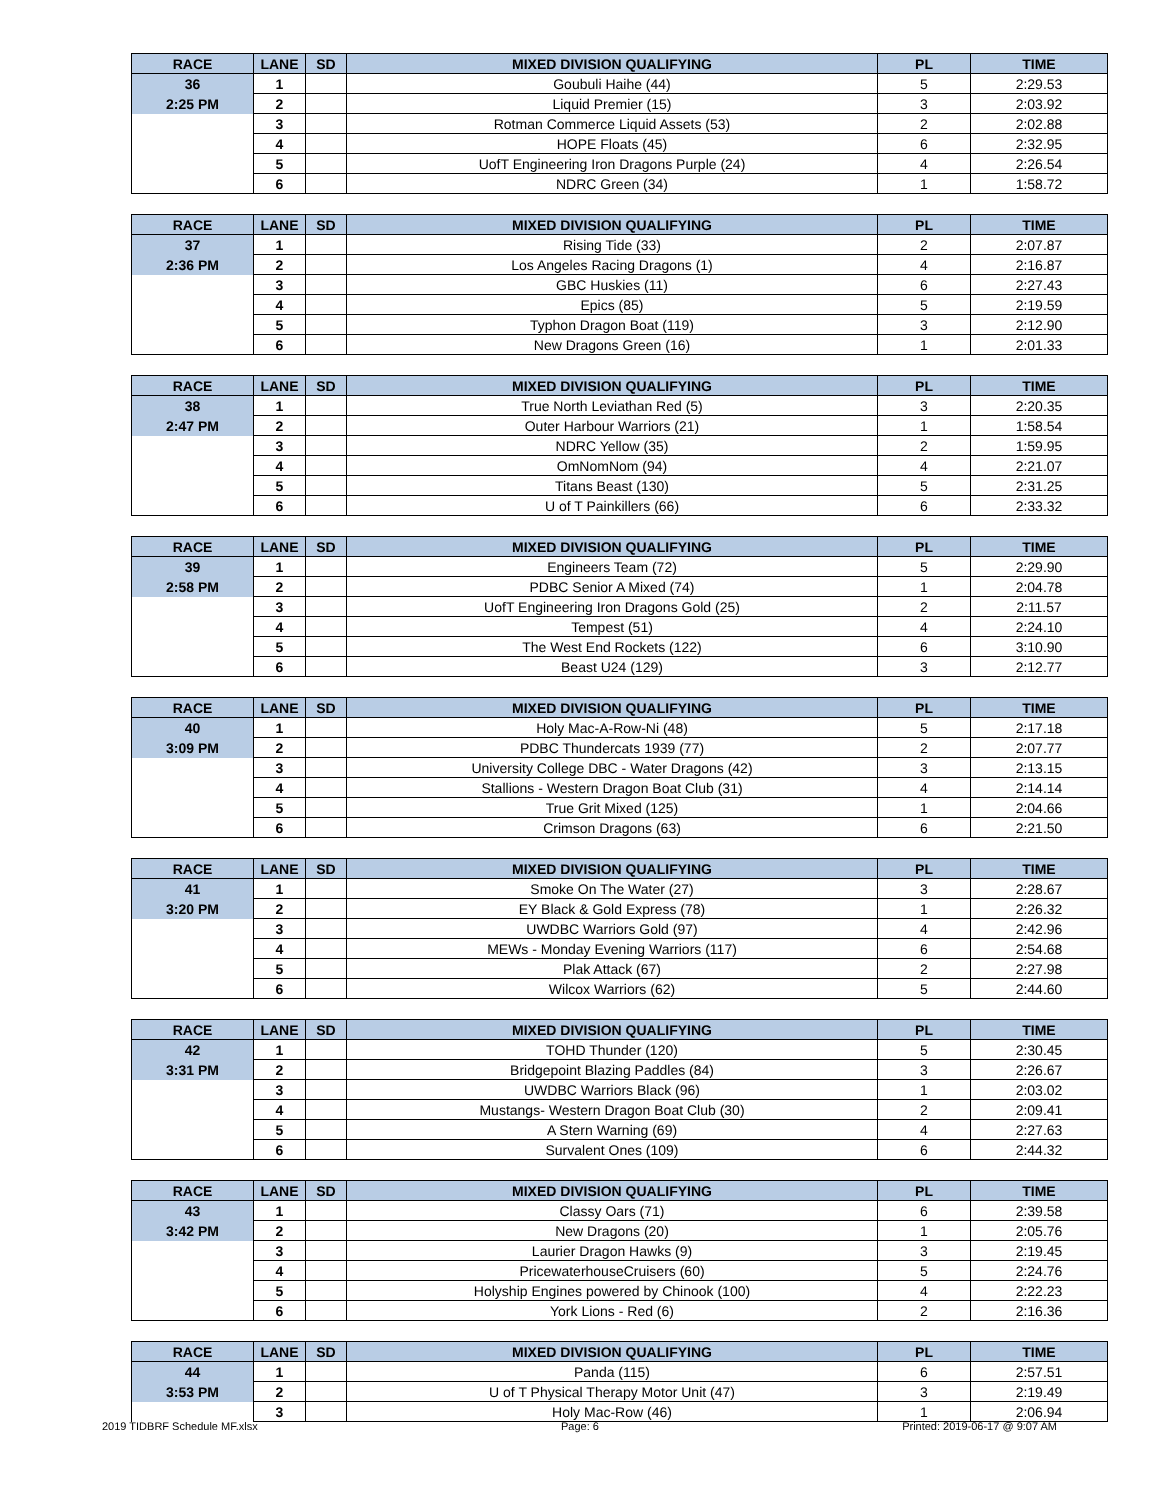| RACE | LANE | SD | MIXED DIVISION QUALIFYING | PL | TIME |
| --- | --- | --- | --- | --- | --- |
| 36 | 1 | | Goubuli Haihe (44) | 5 | 2:29.53 |
| 2:25 PM | 2 | | Liquid Premier (15) | 3 | 2:03.92 |
| | 3 | | Rotman Commerce Liquid Assets (53) | 2 | 2:02.88 |
| | 4 | | HOPE Floats (45) | 6 | 2:32.95 |
| | 5 | | UofT Engineering Iron Dragons Purple (24) | 4 | 2:26.54 |
| | 6 | | NDRC Green (34) | 1 | 1:58.72 |
| RACE | LANE | SD | MIXED DIVISION QUALIFYING | PL | TIME |
| --- | --- | --- | --- | --- | --- |
| 37 | 1 | | Rising Tide (33) | 2 | 2:07.87 |
| 2:36 PM | 2 | | Los Angeles Racing Dragons (1) | 4 | 2:16.87 |
| | 3 | | GBC Huskies (11) | 6 | 2:27.43 |
| | 4 | | Epics (85) | 5 | 2:19.59 |
| | 5 | | Typhon Dragon Boat (119) | 3 | 2:12.90 |
| | 6 | | New Dragons Green (16) | 1 | 2:01.33 |
| RACE | LANE | SD | MIXED DIVISION QUALIFYING | PL | TIME |
| --- | --- | --- | --- | --- | --- |
| 38 | 1 | | True North Leviathan Red (5) | 3 | 2:20.35 |
| 2:47 PM | 2 | | Outer Harbour Warriors (21) | 1 | 1:58.54 |
| | 3 | | NDRC Yellow (35) | 2 | 1:59.95 |
| | 4 | | OmNomNom (94) | 4 | 2:21.07 |
| | 5 | | Titans Beast (130) | 5 | 2:31.25 |
| | 6 | | U of T Painkillers (66) | 6 | 2:33.32 |
| RACE | LANE | SD | MIXED DIVISION QUALIFYING | PL | TIME |
| --- | --- | --- | --- | --- | --- |
| 39 | 1 | | Engineers Team (72) | 5 | 2:29.90 |
| 2:58 PM | 2 | | PDBC Senior A Mixed (74) | 1 | 2:04.78 |
| | 3 | | UofT Engineering Iron Dragons Gold (25) | 2 | 2:11.57 |
| | 4 | | Tempest (51) | 4 | 2:24.10 |
| | 5 | | The West End Rockets (122) | 6 | 3:10.90 |
| | 6 | | Beast U24 (129) | 3 | 2:12.77 |
| RACE | LANE | SD | MIXED DIVISION QUALIFYING | PL | TIME |
| --- | --- | --- | --- | --- | --- |
| 40 | 1 | | Holy Mac-A-Row-Ni (48) | 5 | 2:17.18 |
| 3:09 PM | 2 | | PDBC Thundercats 1939 (77) | 2 | 2:07.77 |
| | 3 | | University College DBC - Water Dragons (42) | 3 | 2:13.15 |
| | 4 | | Stallions - Western Dragon Boat Club (31) | 4 | 2:14.14 |
| | 5 | | True Grit Mixed (125) | 1 | 2:04.66 |
| | 6 | | Crimson Dragons (63) | 6 | 2:21.50 |
| RACE | LANE | SD | MIXED DIVISION QUALIFYING | PL | TIME |
| --- | --- | --- | --- | --- | --- |
| 41 | 1 | | Smoke On The Water (27) | 3 | 2:28.67 |
| 3:20 PM | 2 | | EY Black & Gold Express (78) | 1 | 2:26.32 |
| | 3 | | UWDBC Warriors Gold (97) | 4 | 2:42.96 |
| | 4 | | MEWs - Monday Evening Warriors (117) | 6 | 2:54.68 |
| | 5 | | Plak Attack (67) | 2 | 2:27.98 |
| | 6 | | Wilcox Warriors (62) | 5 | 2:44.60 |
| RACE | LANE | SD | MIXED DIVISION QUALIFYING | PL | TIME |
| --- | --- | --- | --- | --- | --- |
| 42 | 1 | | TOHD Thunder (120) | 5 | 2:30.45 |
| 3:31 PM | 2 | | Bridgepoint Blazing Paddles (84) | 3 | 2:26.67 |
| | 3 | | UWDBC Warriors Black (96) | 1 | 2:03.02 |
| | 4 | | Mustangs- Western Dragon Boat Club (30) | 2 | 2:09.41 |
| | 5 | | A Stern Warning (69) | 4 | 2:27.63 |
| | 6 | | Survalent Ones (109) | 6 | 2:44.32 |
| RACE | LANE | SD | MIXED DIVISION QUALIFYING | PL | TIME |
| --- | --- | --- | --- | --- | --- |
| 43 | 1 | | Classy Oars (71) | 6 | 2:39.58 |
| 3:42 PM | 2 | | New Dragons (20) | 1 | 2:05.76 |
| | 3 | | Laurier Dragon Hawks (9) | 3 | 2:19.45 |
| | 4 | | PricewaterhouseCruisers (60) | 5 | 2:24.76 |
| | 5 | | Holyship Engines powered by Chinook (100) | 4 | 2:22.23 |
| | 6 | | York Lions - Red (6) | 2 | 2:16.36 |
| RACE | LANE | SD | MIXED DIVISION QUALIFYING | PL | TIME |
| --- | --- | --- | --- | --- | --- |
| 44 | 1 | | Panda (115) | 6 | 2:57.51 |
| 3:53 PM | 2 | | U of T Physical Therapy Motor Unit (47) | 3 | 2:19.49 |
| | 3 | | Holy Mac-Row (46) | 1 | 2:06.94 |
2019 TIDBRF Schedule MF.xlsx Page: 6 Printed: 2019-06-17 @ 9:07 AM